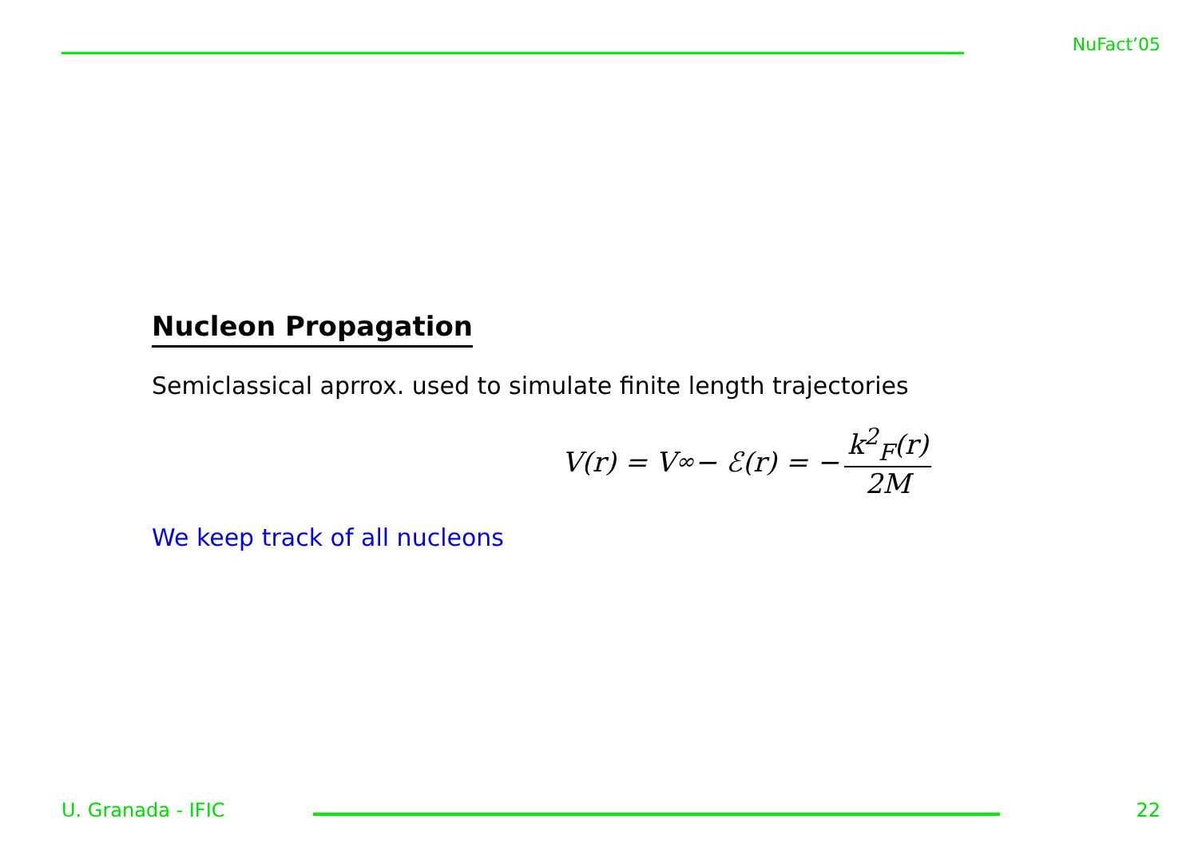NuFact’05
Nucleon Propagation
Semiclassical aprrox. used to simulate finite length trajectories
V(r) = V<sub>∞</sub> − ℰ(r) = − k<sup>2</sup><sub>F</sub>(r) 2M
We keep track of all nucleons
U. Granada - IFIC 22